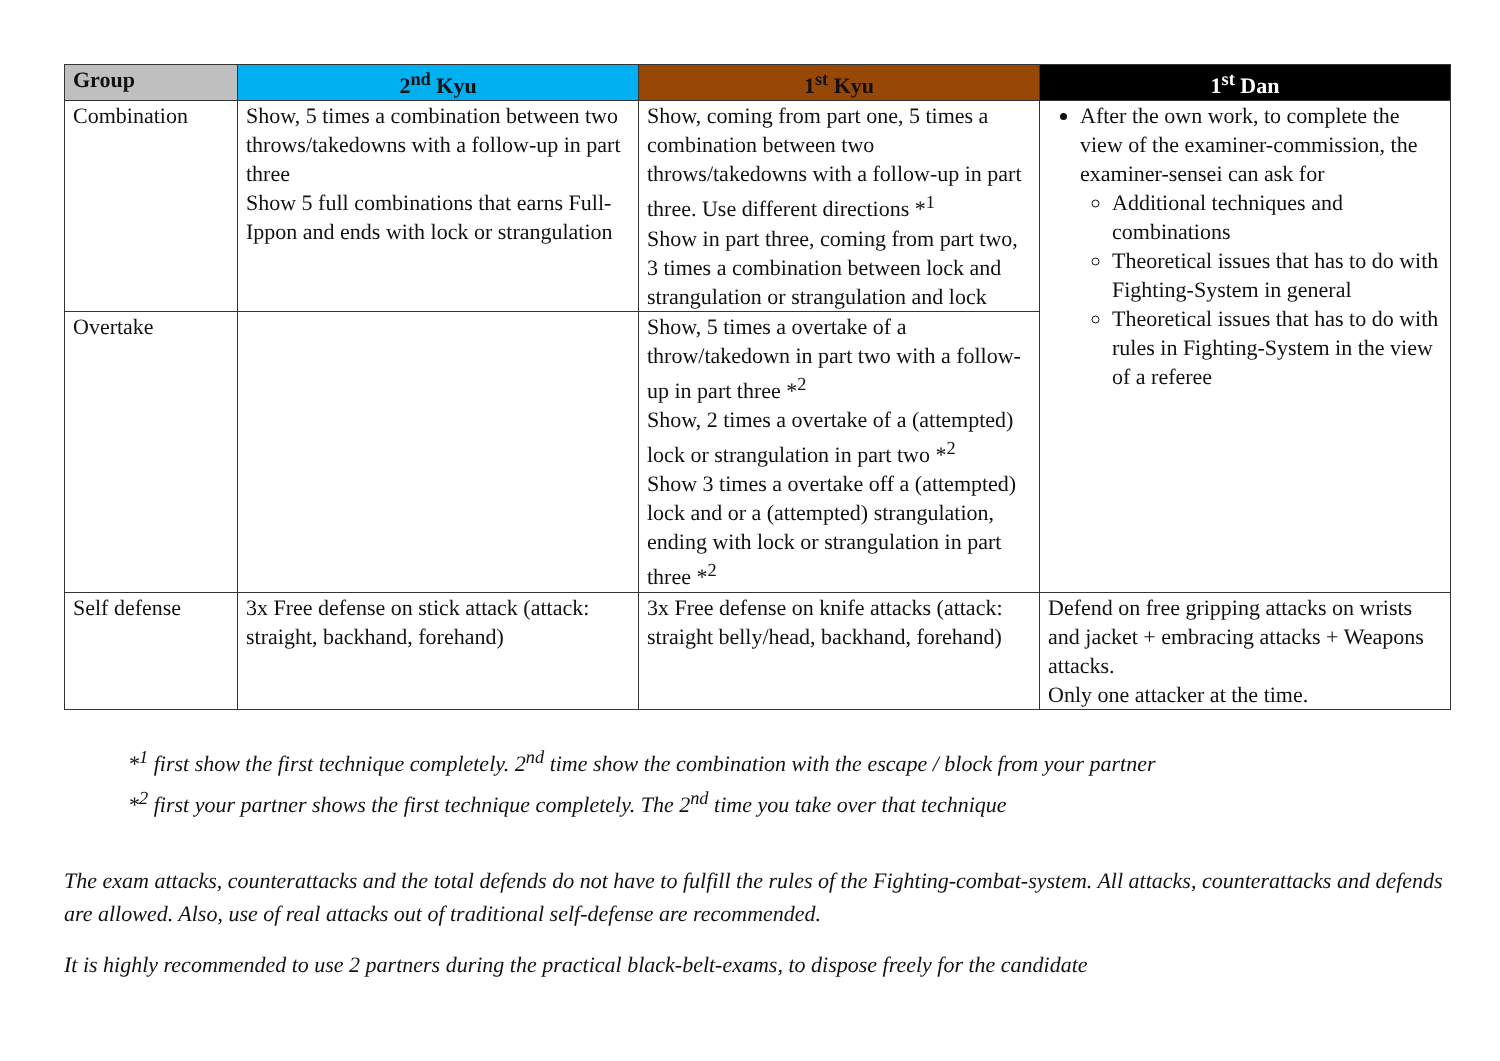| Group | 2<sup>nd</sup> Kyu | 1<sup>st</sup> Kyu | 1<sup>st</sup> Dan |
| --- | --- | --- | --- |
| Combination | Show, 5 times a combination between two throws/takedowns with a follow-up in part three Show 5 full combinations that earns Full-Ippon and ends with lock or strangulation | Show, coming from part one, 5 times a combination between two throws/takedowns with a follow-up in part three. Use different directions *<sup>1</sup> Show in part three, coming from part two, 3 times a combination between lock and strangulation or strangulation and lock | After the own work, to complete the view of the examiner-commission, the examiner-sensei can ask for Additional techniques and combinations Theoretical issues that has to do with Fighting-System in general Theoretical issues that has to do with rules in Fighting-System in the view of a referee |
| Overtake | | Show, 5 times a overtake of a throw/takedown in part two with a follow-up in part three *<sup>2</sup> Show, 2 times a overtake of a (attempted) lock or strangulation in part two *<sup>2</sup> Show 3 times a overtake off a (attempted) lock and or a (attempted) strangulation, ending with lock or strangulation in part three *<sup>2</sup> | |
| Self defense | 3x Free defense on stick attack (attack: straight, backhand, forehand) | 3x Free defense on knife attacks (attack: straight belly/head, backhand, forehand) | Defend on free gripping attacks on wrists and jacket + embracing attacks + Weapons attacks. Only one attacker at the time. |
*<sup>1</sup> first show the first technique completely. 2<sup>nd</sup> time show the combination with the escape / block from your partner
*<sup>2</sup> first your partner shows the first technique completely. The 2<sup>nd</sup> time you take over that technique
The exam attacks, counterattacks and the total defends do not have to fulfill the rules of the Fighting-combat-system. All attacks, counterattacks and defends are allowed. Also, use of real attacks out of traditional self-defense are recommended.
It is highly recommended to use 2 partners during the practical black-belt-exams, to dispose freely for the candidate